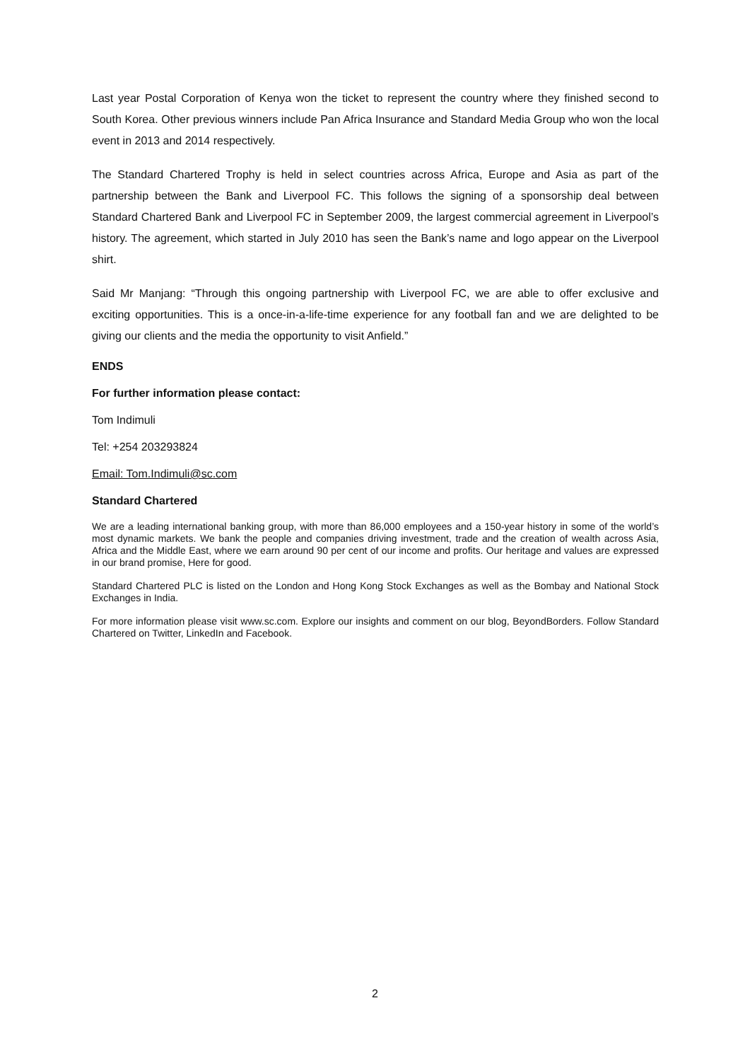Last year Postal Corporation of Kenya won the ticket to represent the country where they finished second to South Korea. Other previous winners include Pan Africa Insurance and Standard Media Group who won the local event in 2013 and 2014 respectively.
The Standard Chartered Trophy is held in select countries across Africa, Europe and Asia as part of the partnership between the Bank and Liverpool FC. This follows the signing of a sponsorship deal between Standard Chartered Bank and Liverpool FC in September 2009, the largest commercial agreement in Liverpool’s history. The agreement, which started in July 2010 has seen the Bank’s name and logo appear on the Liverpool shirt.
Said Mr Manjang: “Through this ongoing partnership with Liverpool FC, we are able to offer exclusive and exciting opportunities. This is a once-in-a-life-time experience for any football fan and we are delighted to be giving our clients and the media the opportunity to visit Anfield.”
ENDS
For further information please contact:
Tom Indimuli
Tel: +254 203293824
Email: Tom.Indimuli@sc.com
Standard Chartered
We are a leading international banking group, with more than 86,000 employees and a 150-year history in some of the world’s most dynamic markets. We bank the people and companies driving investment, trade and the creation of wealth across Asia, Africa and the Middle East, where we earn around 90 per cent of our income and profits. Our heritage and values are expressed in our brand promise, Here for good.
Standard Chartered PLC is listed on the London and Hong Kong Stock Exchanges as well as the Bombay and National Stock Exchanges in India.
For more information please visit www.sc.com. Explore our insights and comment on our blog, BeyondBorders. Follow Standard Chartered on Twitter, LinkedIn and Facebook.
2